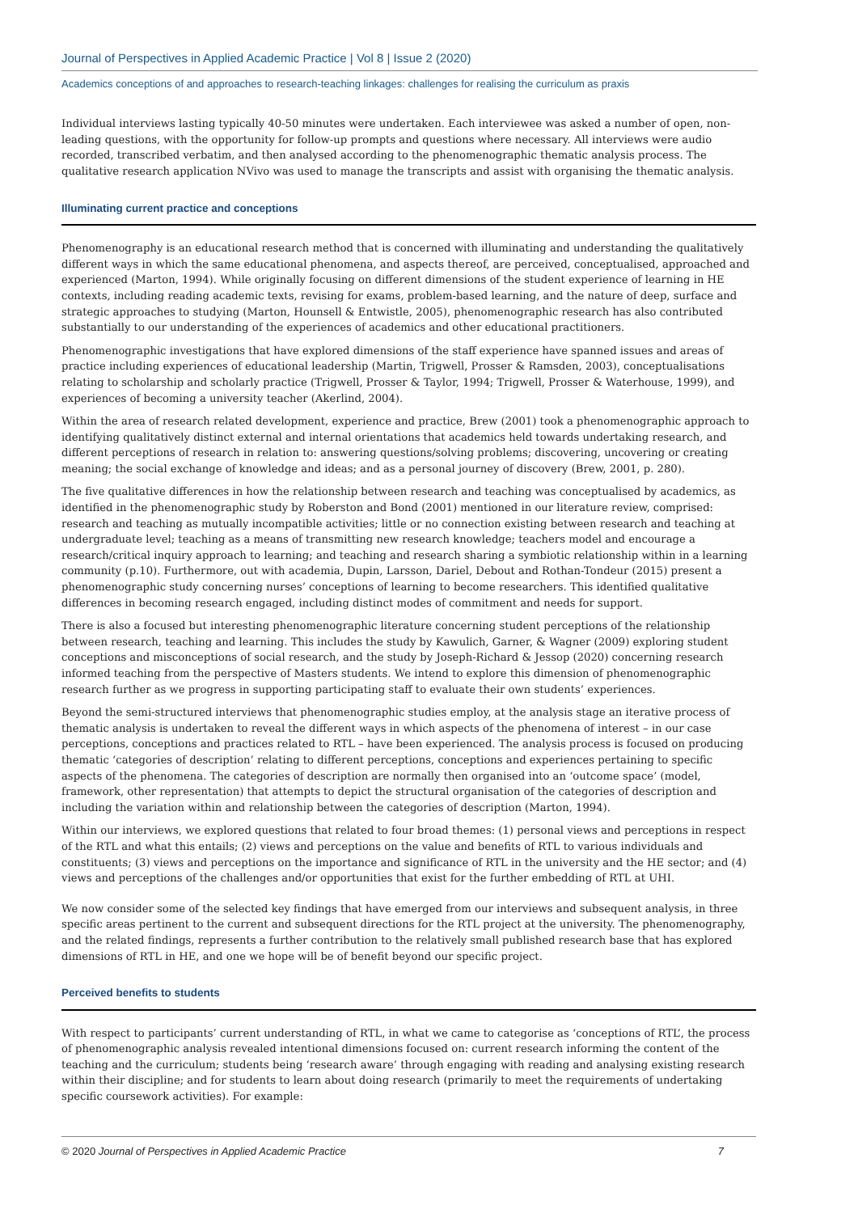Journal of Perspectives in Applied Academic Practice | Vol 8 | Issue 2 (2020)
Academics conceptions of and approaches to research-teaching linkages: challenges for realising the curriculum as praxis
Individual interviews lasting typically 40-50 minutes were undertaken. Each interviewee was asked a number of open, non-leading questions, with the opportunity for follow-up prompts and questions where necessary. All interviews were audio recorded, transcribed verbatim, and then analysed according to the phenomenographic thematic analysis process. The qualitative research application NVivo was used to manage the transcripts and assist with organising the thematic analysis.
Illuminating current practice and conceptions
Phenomenography is an educational research method that is concerned with illuminating and understanding the qualitatively different ways in which the same educational phenomena, and aspects thereof, are perceived, conceptualised, approached and experienced (Marton, 1994). While originally focusing on different dimensions of the student experience of learning in HE contexts, including reading academic texts, revising for exams, problem-based learning, and the nature of deep, surface and strategic approaches to studying (Marton, Hounsell & Entwistle, 2005), phenomenographic research has also contributed substantially to our understanding of the experiences of academics and other educational practitioners.
Phenomenographic investigations that have explored dimensions of the staff experience have spanned issues and areas of practice including experiences of educational leadership (Martin, Trigwell, Prosser & Ramsden, 2003), conceptualisations relating to scholarship and scholarly practice (Trigwell, Prosser & Taylor, 1994; Trigwell, Prosser & Waterhouse, 1999), and experiences of becoming a university teacher (Akerlind, 2004).
Within the area of research related development, experience and practice, Brew (2001) took a phenomenographic approach to identifying qualitatively distinct external and internal orientations that academics held towards undertaking research, and different perceptions of research in relation to: answering questions/solving problems; discovering, uncovering or creating meaning; the social exchange of knowledge and ideas; and as a personal journey of discovery (Brew, 2001, p. 280).
The five qualitative differences in how the relationship between research and teaching was conceptualised by academics, as identified in the phenomenographic study by Roberston and Bond (2001) mentioned in our literature review, comprised: research and teaching as mutually incompatible activities; little or no connection existing between research and teaching at undergraduate level; teaching as a means of transmitting new research knowledge; teachers model and encourage a research/critical inquiry approach to learning; and teaching and research sharing a symbiotic relationship within in a learning community (p.10). Furthermore, out with academia, Dupin, Larsson, Dariel, Debout and Rothan-Tondeur (2015) present a phenomenographic study concerning nurses’ conceptions of learning to become researchers. This identified qualitative differences in becoming research engaged, including distinct modes of commitment and needs for support.
There is also a focused but interesting phenomenographic literature concerning student perceptions of the relationship between research, teaching and learning. This includes the study by Kawulich, Garner, & Wagner (2009) exploring student conceptions and misconceptions of social research, and the study by Joseph-Richard & Jessop (2020) concerning research informed teaching from the perspective of Masters students. We intend to explore this dimension of phenomenographic research further as we progress in supporting participating staff to evaluate their own students’ experiences.
Beyond the semi-structured interviews that phenomenographic studies employ, at the analysis stage an iterative process of thematic analysis is undertaken to reveal the different ways in which aspects of the phenomena of interest – in our case perceptions, conceptions and practices related to RTL – have been experienced. The analysis process is focused on producing thematic ‘categories of description’ relating to different perceptions, conceptions and experiences pertaining to specific aspects of the phenomena. The categories of description are normally then organised into an ‘outcome space’ (model, framework, other representation) that attempts to depict the structural organisation of the categories of description and including the variation within and relationship between the categories of description (Marton, 1994).
Within our interviews, we explored questions that related to four broad themes: (1) personal views and perceptions in respect of the RTL and what this entails; (2) views and perceptions on the value and benefits of RTL to various individuals and constituents; (3) views and perceptions on the importance and significance of RTL in the university and the HE sector; and (4) views and perceptions of the challenges and/or opportunities that exist for the further embedding of RTL at UHI.
We now consider some of the selected key findings that have emerged from our interviews and subsequent analysis, in three specific areas pertinent to the current and subsequent directions for the RTL project at the university. The phenomenography, and the related findings, represents a further contribution to the relatively small published research base that has explored dimensions of RTL in HE, and one we hope will be of benefit beyond our specific project.
Perceived benefits to students
With respect to participants’ current understanding of RTL, in what we came to categorise as ‘conceptions of RTL’, the process of phenomenographic analysis revealed intentional dimensions focused on: current research informing the content of the teaching and the curriculum; students being ‘research aware’ through engaging with reading and analysing existing research within their discipline; and for students to learn about doing research (primarily to meet the requirements of undertaking specific coursework activities). For example:
© 2020 Journal of Perspectives in Applied Academic Practice 7